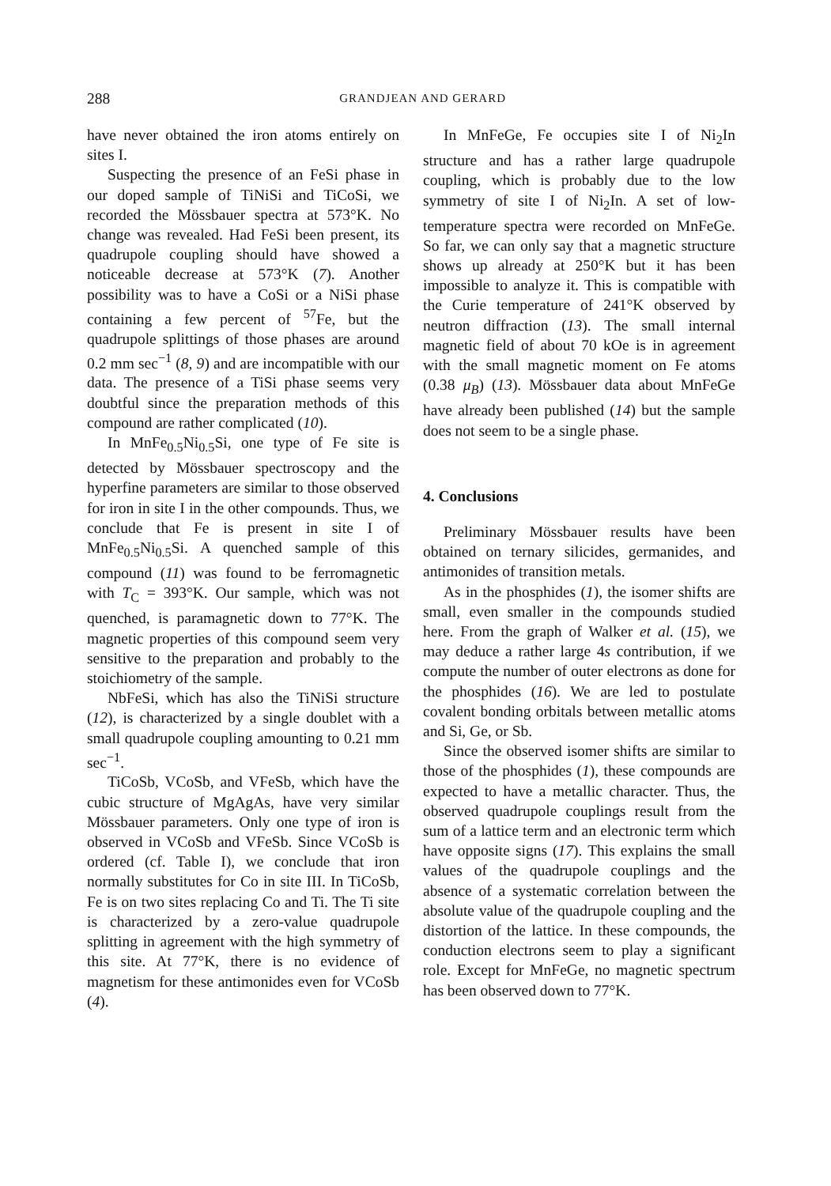288
GRANDJEAN AND GERARD
have never obtained the iron atoms entirely on sites I.
Suspecting the presence of an FeSi phase in our doped sample of TiNiSi and TiCoSi, we recorded the Mössbauer spectra at 573°K. No change was revealed. Had FeSi been present, its quadrupole coupling should have showed a noticeable decrease at 573°K (7). Another possibility was to have a CoSi or a NiSi phase containing a few percent of <sup>57</sup>Fe, but the quadrupole splittings of those phases are around 0.2 mm sec<sup>−1</sup> (8, 9) and are incompatible with our data. The presence of a TiSi phase seems very doubtful since the preparation methods of this compound are rather complicated (10).
In MnFe<sub>0.5</sub>Ni<sub>0.5</sub>Si, one type of Fe site is detected by Mössbauer spectroscopy and the hyperfine parameters are similar to those observed for iron in site I in the other compounds. Thus, we conclude that Fe is present in site I of MnFe<sub>0.5</sub>Ni<sub>0.5</sub>Si. A quenched sample of this compound (11) was found to be ferromagnetic with T<sub>C</sub> = 393°K. Our sample, which was not quenched, is paramagnetic down to 77°K. The magnetic properties of this compound seem very sensitive to the preparation and probably to the stoichiometry of the sample.
NbFeSi, which has also the TiNiSi structure (12), is characterized by a single doublet with a small quadrupole coupling amounting to 0.21 mm sec<sup>−1</sup>.
TiCoSb, VCoSb, and VFeSb, which have the cubic structure of MgAgAs, have very similar Mössbauer parameters. Only one type of iron is observed in VCoSb and VFeSb. Since VCoSb is ordered (cf. Table I), we conclude that iron normally substitutes for Co in site III. In TiCoSb, Fe is on two sites replacing Co and Ti. The Ti site is characterized by a zero-value quadrupole splitting in agreement with the high symmetry of this site. At 77°K, there is no evidence of magnetism for these antimonides even for VCoSb (4).
In MnFeGe, Fe occupies site I of Ni<sub>2</sub>In structure and has a rather large quadrupole coupling, which is probably due to the low symmetry of site I of Ni<sub>2</sub>In. A set of low-temperature spectra were recorded on MnFeGe. So far, we can only say that a magnetic structure shows up already at 250°K but it has been impossible to analyze it. This is compatible with the Curie temperature of 241°K observed by neutron diffraction (13). The small internal magnetic field of about 70 kOe is in agreement with the small magnetic moment on Fe atoms (0.38 μ<sub>B</sub>) (13). Mössbauer data about MnFeGe have already been published (14) but the sample does not seem to be a single phase.
4. Conclusions
Preliminary Mössbauer results have been obtained on ternary silicides, germanides, and antimonides of transition metals.
As in the phosphides (1), the isomer shifts are small, even smaller in the compounds studied here. From the graph of Walker et al. (15), we may deduce a rather large 4s contribution, if we compute the number of outer electrons as done for the phosphides (16). We are led to postulate covalent bonding orbitals between metallic atoms and Si, Ge, or Sb.
Since the observed isomer shifts are similar to those of the phosphides (1), these compounds are expected to have a metallic character. Thus, the observed quadrupole couplings result from the sum of a lattice term and an electronic term which have opposite signs (17). This explains the small values of the quadrupole couplings and the absence of a systematic correlation between the absolute value of the quadrupole coupling and the distortion of the lattice. In these compounds, the conduction electrons seem to play a significant role. Except for MnFeGe, no magnetic spectrum has been observed down to 77°K.